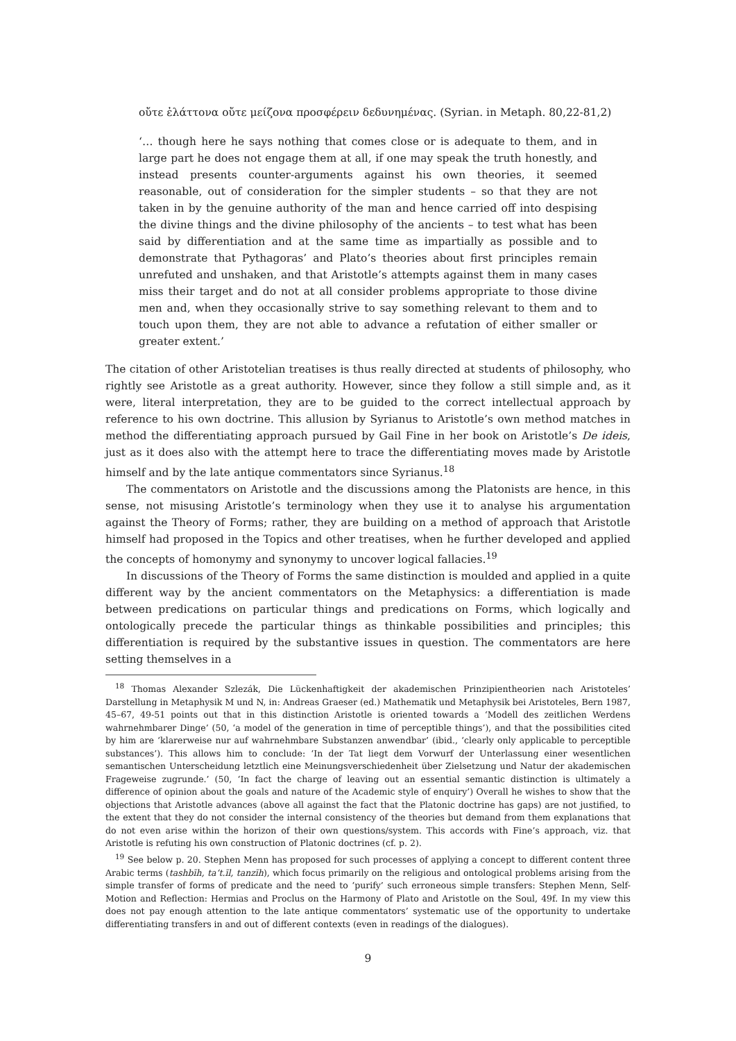οὔτε ἐλάττονα οὔτε μείζονα προσφέρειν δεδυνημένας. (Syrian. in Metaph. 80,22-81,2)
‘… though here he says nothing that comes close or is adequate to them, and in large part he does not engage them at all, if one may speak the truth honestly, and instead presents counter-arguments against his own theories, it seemed reasonable, out of consideration for the simpler students – so that they are not taken in by the genuine authority of the man and hence carried off into despising the divine things and the divine philosophy of the ancients – to test what has been said by differentiation and at the same time as impartially as possible and to demonstrate that Pythagoras’ and Plato’s theories about first principles remain unrefuted and unshaken, and that Aristotle’s attempts against them in many cases miss their target and do not at all consider problems appropriate to those divine men and, when they occasionally strive to say something relevant to them and to touch upon them, they are not able to advance a refutation of either smaller or greater extent.’
The citation of other Aristotelian treatises is thus really directed at students of philosophy, who rightly see Aristotle as a great authority. However, since they follow a still simple and, as it were, literal interpretation, they are to be guided to the correct intellectual approach by reference to his own doctrine. This allusion by Syrianus to Aristotle’s own method matches in method the differentiating approach pursued by Gail Fine in her book on Aristotle’s De ideis, just as it does also with the attempt here to trace the differentiating moves made by Aristotle himself and by the late antique commentators since Syrianus.<sup>18</sup>
The commentators on Aristotle and the discussions among the Platonists are hence, in this sense, not misusing Aristotle’s terminology when they use it to analyse his argumentation against the Theory of Forms; rather, they are building on a method of approach that Aristotle himself had proposed in the Topics and other treatises, when he further developed and applied the concepts of homonymy and synonymy to uncover logical fallacies.<sup>19</sup>
In discussions of the Theory of Forms the same distinction is moulded and applied in a quite different way by the ancient commentators on the Metaphysics: a differentiation is made between predications on particular things and predications on Forms, which logically and ontologically precede the particular things as thinkable possibilities and principles; this differentiation is required by the substantive issues in question. The commentators are here setting themselves in a
<sup>18</sup> Thomas Alexander Szlezák, Die Lückenhaftigkeit der akademischen Prinzipientheorien nach Aristoteles’ Darstellung in Metaphysik M und N, in: Andreas Graeser (ed.) Mathematik und Metaphysik bei Aristoteles, Bern 1987, 45–67, 49-51 points out that in this distinction Aristotle is oriented towards a ‘Modell des zeitlichen Werdens wahrnehmbarer Dinge’ (50, ‘a model of the generation in time of perceptible things’), and that the possibilities cited by him are ‘klarerweise nur auf wahrnehmbare Substanzen anwendbar’ (ibid., ‘clearly only applicable to perceptible substances’). This allows him to conclude: ‘In der Tat liegt dem Vorwurf der Unterlassung einer wesentlichen semantischen Unterscheidung letztlich eine Meinungsverschiedenheit über Zielsetzung und Natur der akademischen Frageweise zugrunde.’ (50, ‘In fact the charge of leaving out an essential semantic distinction is ultimately a difference of opinion about the goals and nature of the Academic style of enquiry’) Overall he wishes to show that the objections that Aristotle advances (above all against the fact that the Platonic doctrine has gaps) are not justified, to the extent that they do not consider the internal consistency of the theories but demand from them explanations that do not even arise within the horizon of their own questions/system. This accords with Fine’s approach, viz. that Aristotle is refuting his own construction of Platonic doctrines (cf. p. 2).
<sup>19</sup> See below p. 20. Stephen Menn has proposed for such processes of applying a concept to different content three Arabic terms (tashbīh, ta‘t.īl, tanzīh), which focus primarily on the religious and ontological problems arising from the simple transfer of forms of predicate and the need to ‘purify’ such erroneous simple transfers: Stephen Menn, Self-Motion and Reflection: Hermias and Proclus on the Harmony of Plato and Aristotle on the Soul, 49f. In my view this does not pay enough attention to the late antique commentators’ systematic use of the opportunity to undertake differentiating transfers in and out of different contexts (even in readings of the dialogues).
9